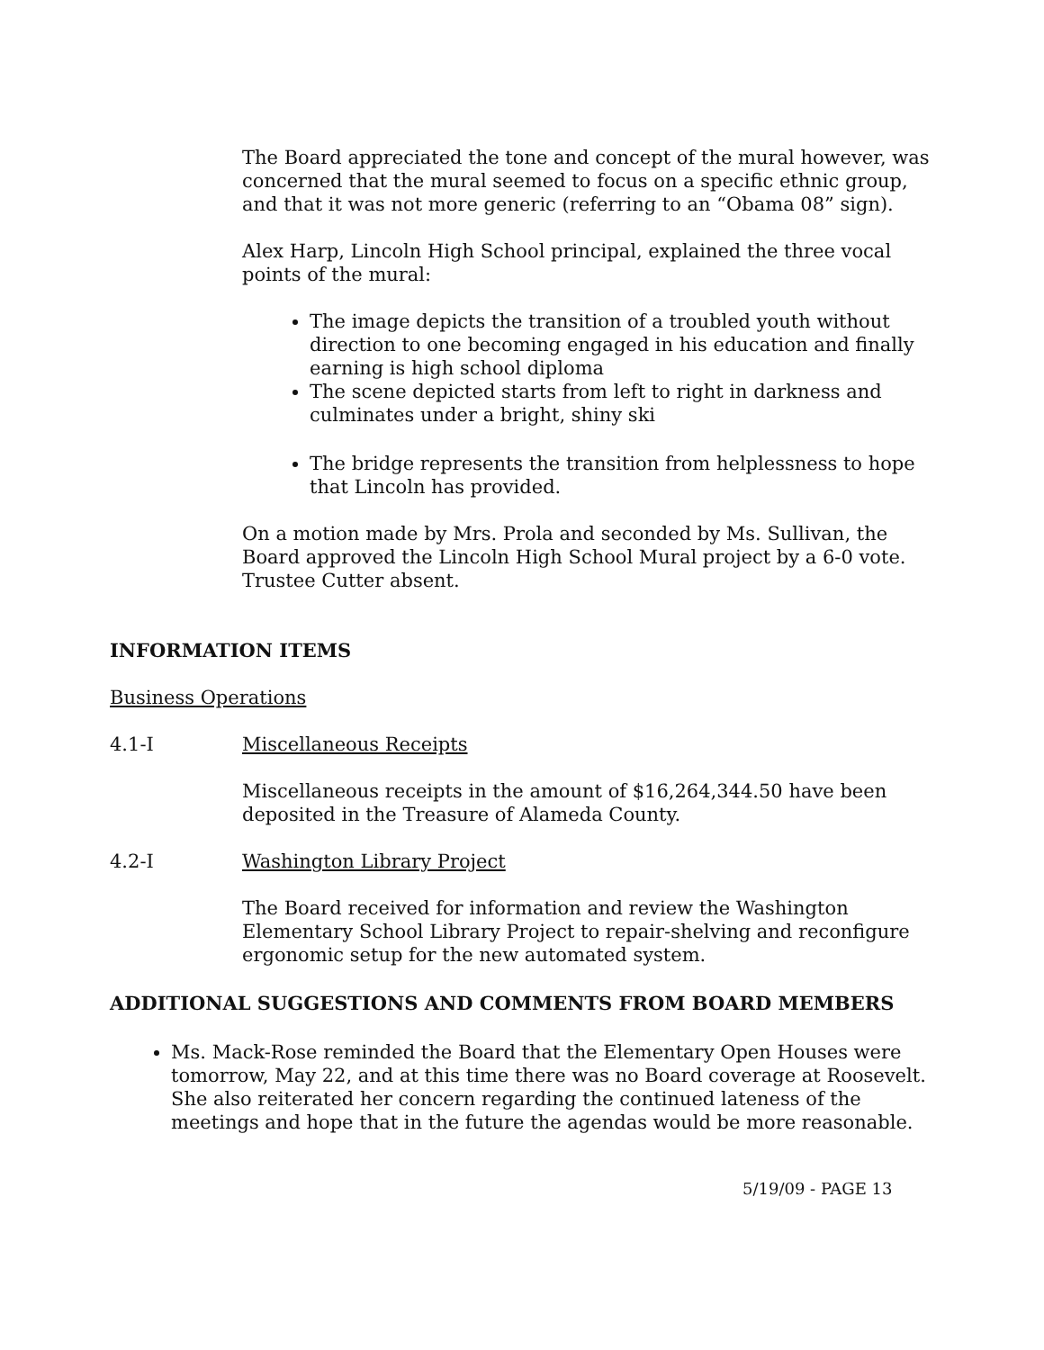The Board appreciated the tone and concept of the mural however, was concerned that the mural seemed to focus on a specific ethnic group, and that it was not more generic (referring to an “Obama 08” sign).
Alex Harp, Lincoln High School principal, explained the three vocal points of the mural:
The image depicts the transition of a troubled youth without direction to one becoming engaged in his education and finally earning is high school diploma
The scene depicted starts from left to right in darkness and culminates under a bright, shiny ski
The bridge represents the transition from helplessness to hope that Lincoln has provided.
On a motion made by Mrs. Prola and seconded by Ms. Sullivan, the Board approved the Lincoln High School Mural project by a 6-0 vote. Trustee Cutter absent.
INFORMATION ITEMS
Business Operations
4.1-I Miscellaneous Receipts
Miscellaneous receipts in the amount of $16,264,344.50 have been deposited in the Treasure of Alameda County.
4.2-I Washington Library Project
The Board received for information and review the Washington Elementary School Library Project to repair-shelving and reconfigure ergonomic setup for the new automated system.
ADDITIONAL SUGGESTIONS AND COMMENTS FROM BOARD MEMBERS
Ms. Mack-Rose reminded the Board that the Elementary Open Houses were tomorrow, May 22, and at this time there was no Board coverage at Roosevelt. She also reiterated her concern regarding the continued lateness of the meetings and hope that in the future the agendas would be more reasonable.
5/19/09 - PAGE 13